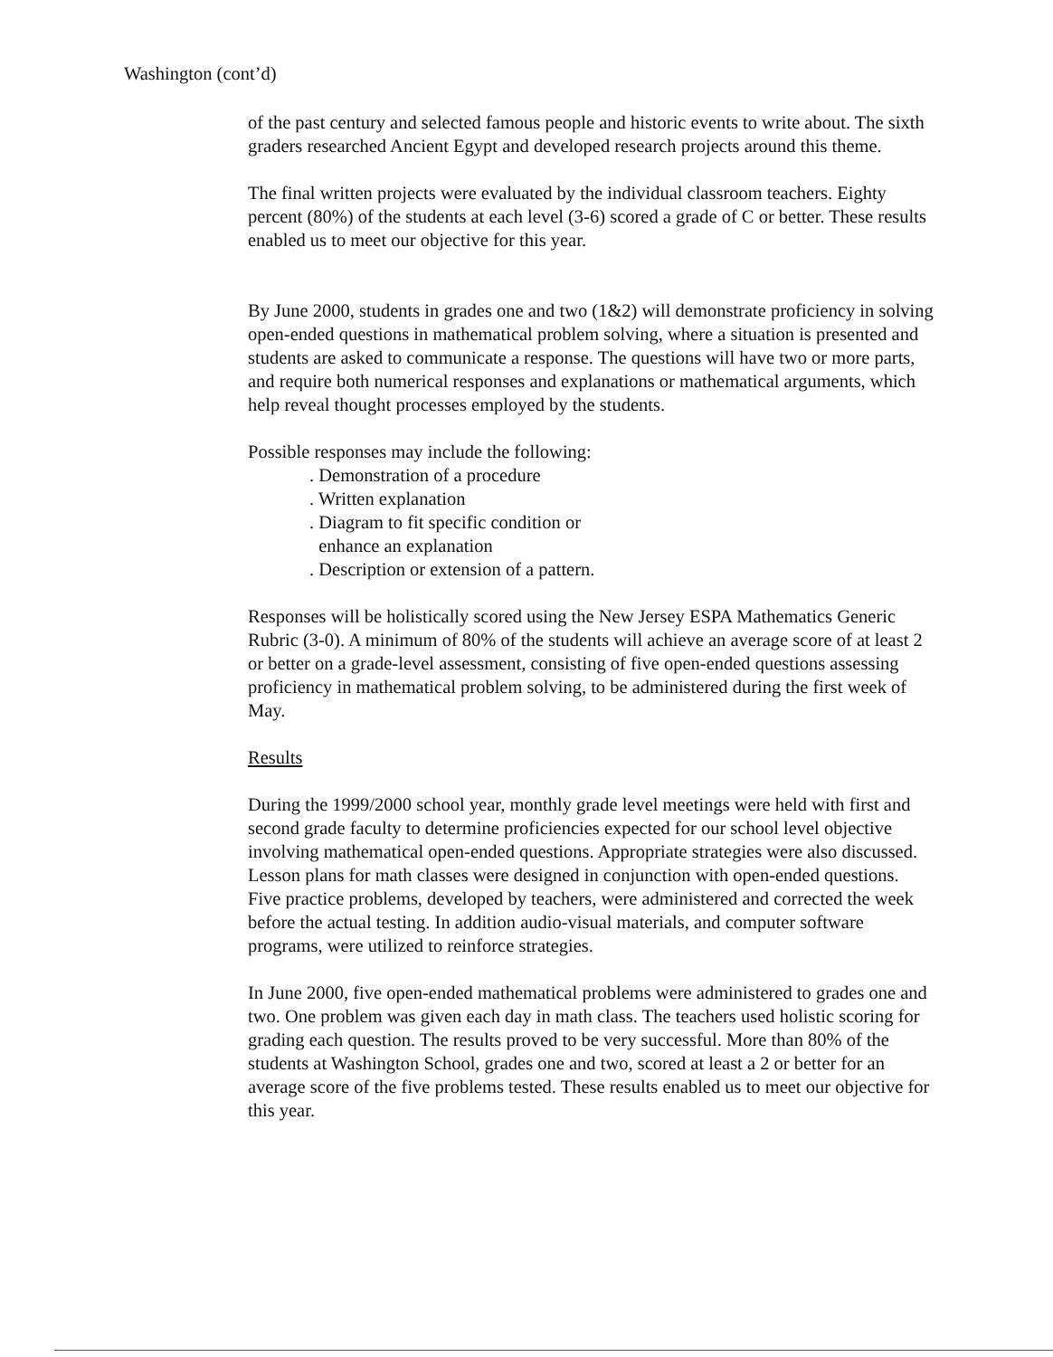Washington (cont’d)
of the past century and selected famous people and historic events to write about. The sixth graders researched Ancient Egypt and developed research projects around this theme.
The final written projects were evaluated by the individual classroom teachers. Eighty percent (80%) of the students at each level (3-6) scored a grade of C or better. These results enabled us to meet our objective for this year.
By June 2000, students in grades one and two (1&2) will demonstrate proficiency in solving open-ended questions in mathematical problem solving, where a situation is presented and students are asked to communicate a response. The questions will have two or more parts, and require both numerical responses and explanations or mathematical arguments, which help reveal thought processes employed by the students.
Possible responses may include the following:
. Demonstration of a procedure
. Written explanation
. Diagram to fit specific condition or
enhance an explanation
. Description or extension of a pattern.
Responses will be holistically scored using the New Jersey ESPA Mathematics Generic Rubric (3-0). A minimum of 80% of the students will achieve an average score of at least 2 or better on a grade-level assessment, consisting of five open-ended questions assessing proficiency in mathematical problem solving, to be administered during the first week of May.
Results
During the 1999/2000 school year, monthly grade level meetings were held with first and second grade faculty to determine proficiencies expected for our school level objective involving mathematical open-ended questions. Appropriate strategies were also discussed. Lesson plans for math classes were designed in conjunction with open-ended questions. Five practice problems, developed by teachers, were administered and corrected the week before the actual testing. In addition audio-visual materials, and computer software programs, were utilized to reinforce strategies.
In June 2000, five open-ended mathematical problems were administered to grades one and two. One problem was given each day in math class. The teachers used holistic scoring for grading each question. The results proved to be very successful. More than 80% of the students at Washington School, grades one and two, scored at least a 2 or better for an average score of the five problems tested. These results enabled us to meet our objective for this year.